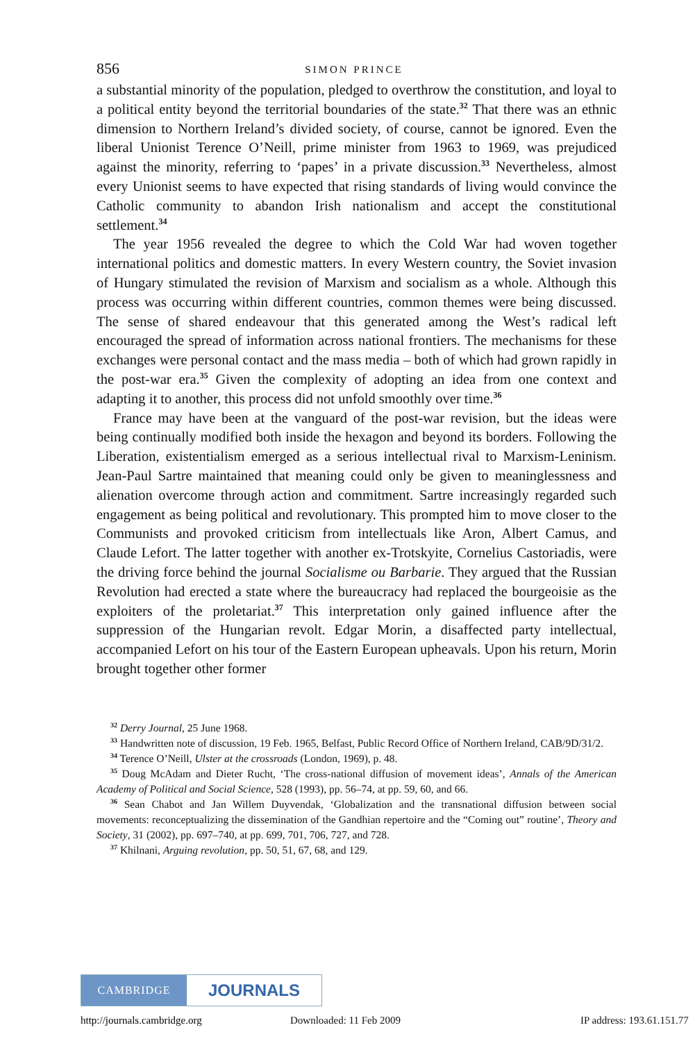856 SIMON PRINCE
a substantial minority of the population, pledged to overthrow the constitution, and loyal to a political entity beyond the territorial boundaries of the state.<sup>32</sup> That there was an ethnic dimension to Northern Ireland’s divided society, of course, cannot be ignored. Even the liberal Unionist Terence O’Neill, prime minister from 1963 to 1969, was prejudiced against the minority, referring to ‘papes’ in a private discussion.<sup>33</sup> Nevertheless, almost every Unionist seems to have expected that rising standards of living would convince the Catholic community to abandon Irish nationalism and accept the constitutional settlement.<sup>34</sup>
The year 1956 revealed the degree to which the Cold War had woven together international politics and domestic matters. In every Western country, the Soviet invasion of Hungary stimulated the revision of Marxism and socialism as a whole. Although this process was occurring within different countries, common themes were being discussed. The sense of shared endeavour that this generated among the West’s radical left encouraged the spread of information across national frontiers. The mechanisms for these exchanges were personal contact and the mass media – both of which had grown rapidly in the post-war era.<sup>35</sup> Given the complexity of adopting an idea from one context and adapting it to another, this process did not unfold smoothly over time.<sup>36</sup>
France may have been at the vanguard of the post-war revision, but the ideas were being continually modified both inside the hexagon and beyond its borders. Following the Liberation, existentialism emerged as a serious intellectual rival to Marxism-Leninism. Jean-Paul Sartre maintained that meaning could only be given to meaninglessness and alienation overcome through action and commitment. Sartre increasingly regarded such engagement as being political and revolutionary. This prompted him to move closer to the Communists and provoked criticism from intellectuals like Aron, Albert Camus, and Claude Lefort. The latter together with another ex-Trotskyite, Cornelius Castoriadis, were the driving force behind the journal Socialisme ou Barbarie. They argued that the Russian Revolution had erected a state where the bureaucracy had replaced the bourgeoisie as the exploiters of the proletariat.<sup>37</sup> This interpretation only gained influence after the suppression of the Hungarian revolt. Edgar Morin, a disaffected party intellectual, accompanied Lefort on his tour of the Eastern European upheavals. Upon his return, Morin brought together other former
<sup>32</sup> Derry Journal, 25 June 1968.
<sup>33</sup> Handwritten note of discussion, 19 Feb. 1965, Belfast, Public Record Office of Northern Ireland, CAB/9D/31/2.
<sup>34</sup> Terence O’Neill, Ulster at the crossroads (London, 1969), p. 48.
<sup>35</sup> Doug McAdam and Dieter Rucht, ‘The cross-national diffusion of movement ideas’, Annals of the American Academy of Political and Social Science, 528 (1993), pp. 56–74, at pp. 59, 60, and 66.
<sup>36</sup> Sean Chabot and Jan Willem Duyvendak, ‘Globalization and the transnational diffusion between social movements: reconceptualizing the dissemination of the Gandhian repertoire and the “Coming out” routine’, Theory and Society, 31 (2002), pp. 697–740, at pp. 699, 701, 706, 727, and 728.
<sup>37</sup> Khilnani, Arguing revolution, pp. 50, 51, 67, 68, and 129.
CAMBRIDGE
JOURNALS
http://journals.cambridge.org Downloaded: 11 Feb 2009 IP address: 193.61.151.77